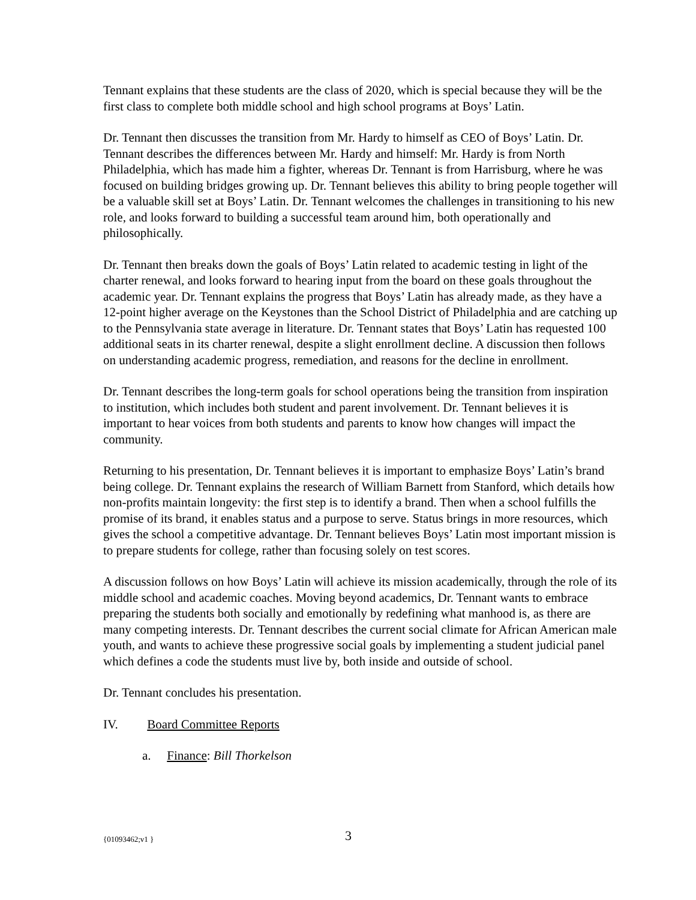Tennant explains that these students are the class of 2020, which is special because they will be the first class to complete both middle school and high school programs at Boys’ Latin.
Dr. Tennant then discusses the transition from Mr. Hardy to himself as CEO of Boys’ Latin. Dr. Tennant describes the differences between Mr. Hardy and himself: Mr. Hardy is from North Philadelphia, which has made him a fighter, whereas Dr. Tennant is from Harrisburg, where he was focused on building bridges growing up. Dr. Tennant believes this ability to bring people together will be a valuable skill set at Boys’ Latin. Dr. Tennant welcomes the challenges in transitioning to his new role, and looks forward to building a successful team around him, both operationally and philosophically.
Dr. Tennant then breaks down the goals of Boys’ Latin related to academic testing in light of the charter renewal, and looks forward to hearing input from the board on these goals throughout the academic year. Dr. Tennant explains the progress that Boys’ Latin has already made, as they have a 12-point higher average on the Keystones than the School District of Philadelphia and are catching up to the Pennsylvania state average in literature. Dr. Tennant states that Boys’ Latin has requested 100 additional seats in its charter renewal, despite a slight enrollment decline. A discussion then follows on understanding academic progress, remediation, and reasons for the decline in enrollment.
Dr. Tennant describes the long-term goals for school operations being the transition from inspiration to institution, which includes both student and parent involvement. Dr. Tennant believes it is important to hear voices from both students and parents to know how changes will impact the community.
Returning to his presentation, Dr. Tennant believes it is important to emphasize Boys’ Latin’s brand being college. Dr. Tennant explains the research of William Barnett from Stanford, which details how non-profits maintain longevity: the first step is to identify a brand. Then when a school fulfills the promise of its brand, it enables status and a purpose to serve. Status brings in more resources, which gives the school a competitive advantage. Dr. Tennant believes Boys’ Latin most important mission is to prepare students for college, rather than focusing solely on test scores.
A discussion follows on how Boys’ Latin will achieve its mission academically, through the role of its middle school and academic coaches. Moving beyond academics, Dr. Tennant wants to embrace preparing the students both socially and emotionally by redefining what manhood is, as there are many competing interests. Dr. Tennant describes the current social climate for African American male youth, and wants to achieve these progressive social goals by implementing a student judicial panel which defines a code the students must live by, both inside and outside of school.
Dr. Tennant concludes his presentation.
IV. Board Committee Reports
a. Finance: Bill Thorkelson
{01093462;v1 } 3